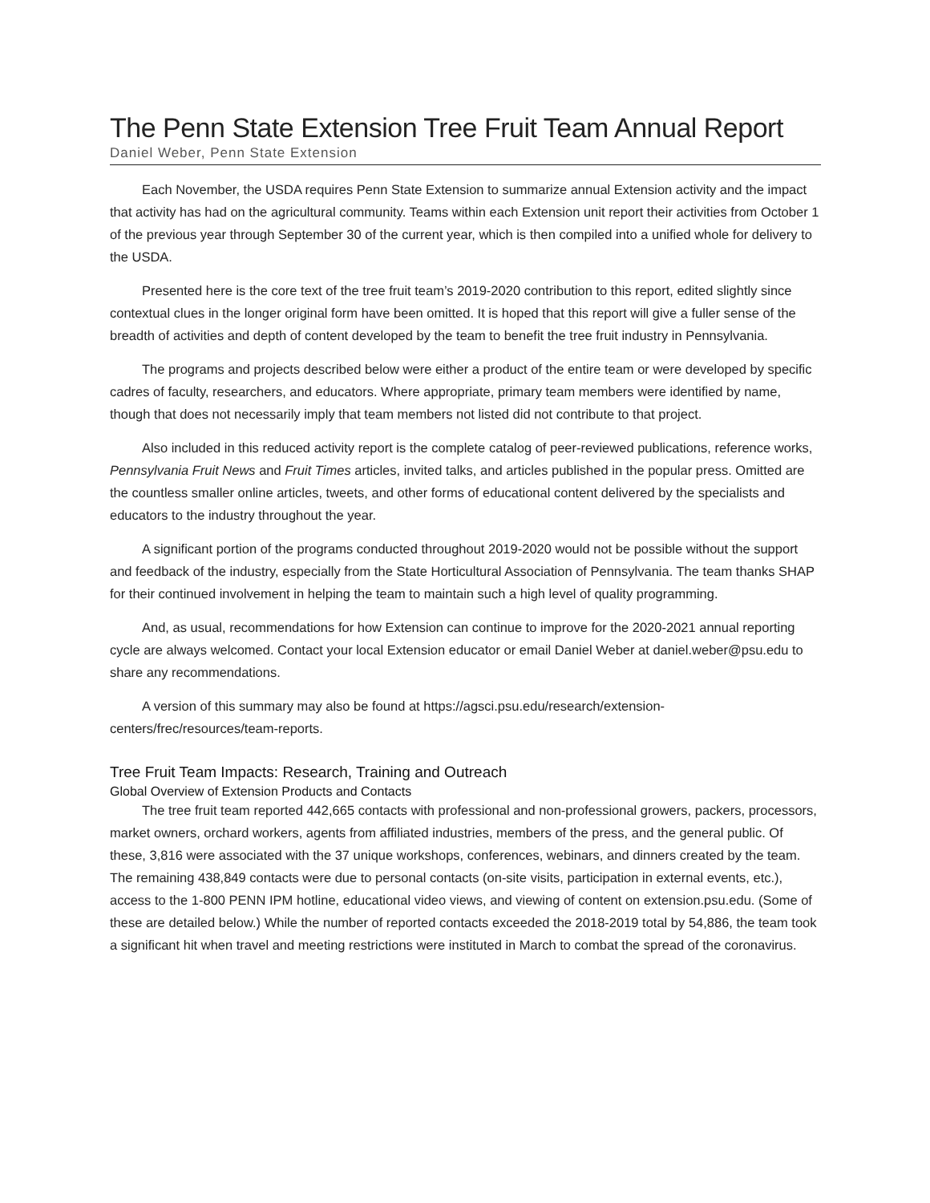The Penn State Extension Tree Fruit Team Annual Report
Daniel Weber, Penn State Extension
Each November, the USDA requires Penn State Extension to summarize annual Extension activity and the impact that activity has had on the agricultural community. Teams within each Extension unit report their activities from October 1 of the previous year through September 30 of the current year, which is then compiled into a unified whole for delivery to the USDA.
Presented here is the core text of the tree fruit team’s 2019-2020 contribution to this report, edited slightly since contextual clues in the longer original form have been omitted. It is hoped that this report will give a fuller sense of the breadth of activities and depth of content developed by the team to benefit the tree fruit industry in Pennsylvania.
The programs and projects described below were either a product of the entire team or were developed by specific cadres of faculty, researchers, and educators. Where appropriate, primary team members were identified by name, though that does not necessarily imply that team members not listed did not contribute to that project.
Also included in this reduced activity report is the complete catalog of peer-reviewed publications, reference works, Pennsylvania Fruit News and Fruit Times articles, invited talks, and articles published in the popular press. Omitted are the countless smaller online articles, tweets, and other forms of educational content delivered by the specialists and educators to the industry throughout the year.
A significant portion of the programs conducted throughout 2019-2020 would not be possible without the support and feedback of the industry, especially from the State Horticultural Association of Pennsylvania. The team thanks SHAP for their continued involvement in helping the team to maintain such a high level of quality programming.
And, as usual, recommendations for how Extension can continue to improve for the 2020-2021 annual reporting cycle are always welcomed. Contact your local Extension educator or email Daniel Weber at daniel.weber@psu.edu to share any recommendations.
A version of this summary may also be found at https://agsci.psu.edu/research/extension-centers/frec/resources/team-reports.
Tree Fruit Team Impacts: Research, Training and Outreach
Global Overview of Extension Products and Contacts
The tree fruit team reported 442,665 contacts with professional and non-professional growers, packers, processors, market owners, orchard workers, agents from affiliated industries, members of the press, and the general public. Of these, 3,816 were associated with the 37 unique workshops, conferences, webinars, and dinners created by the team. The remaining 438,849 contacts were due to personal contacts (on-site visits, participation in external events, etc.), access to the 1-800 PENN IPM hotline, educational video views, and viewing of content on extension.psu.edu. (Some of these are detailed below.) While the number of reported contacts exceeded the 2018-2019 total by 54,886, the team took a significant hit when travel and meeting restrictions were instituted in March to combat the spread of the coronavirus.